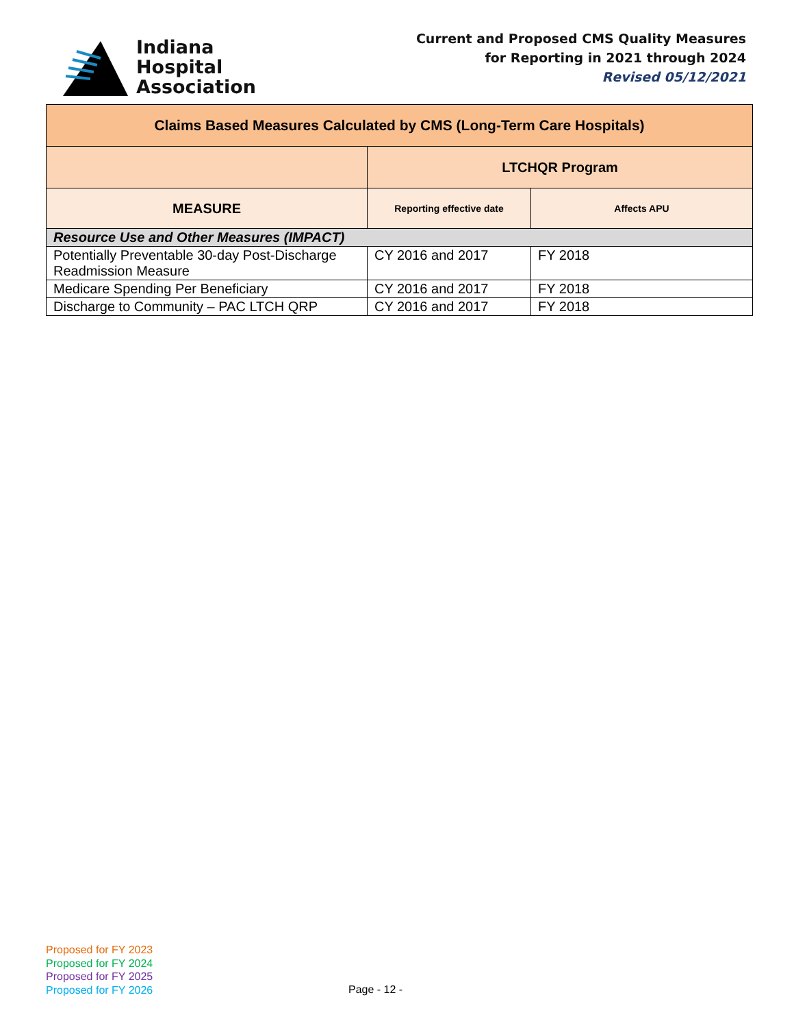Indiana
Hospital
Association
Current and Proposed CMS Quality Measures
for Reporting in 2021 through 2024
Revised 05/12/2021
| Claims Based Measures Calculated by CMS (Long-Term Care Hospitals) | | |
| --- | --- | --- |
| | LTCHQR Program | |
| MEASURE | Reporting effective date | Affects APU |
| Resource Use and Other Measures (IMPACT) | | |
| Potentially Preventable 30-day Post-Discharge Readmission Measure | CY 2016 and 2017 | FY 2018 |
| Medicare Spending Per Beneficiary | CY 2016 and 2017 | FY 2018 |
| Discharge to Community – PAC LTCH QRP | CY 2016 and 2017 | FY 2018 |
Proposed for FY 2023
Proposed for FY 2024
Proposed for FY 2025
Proposed for FY 2026
Page - 12 -